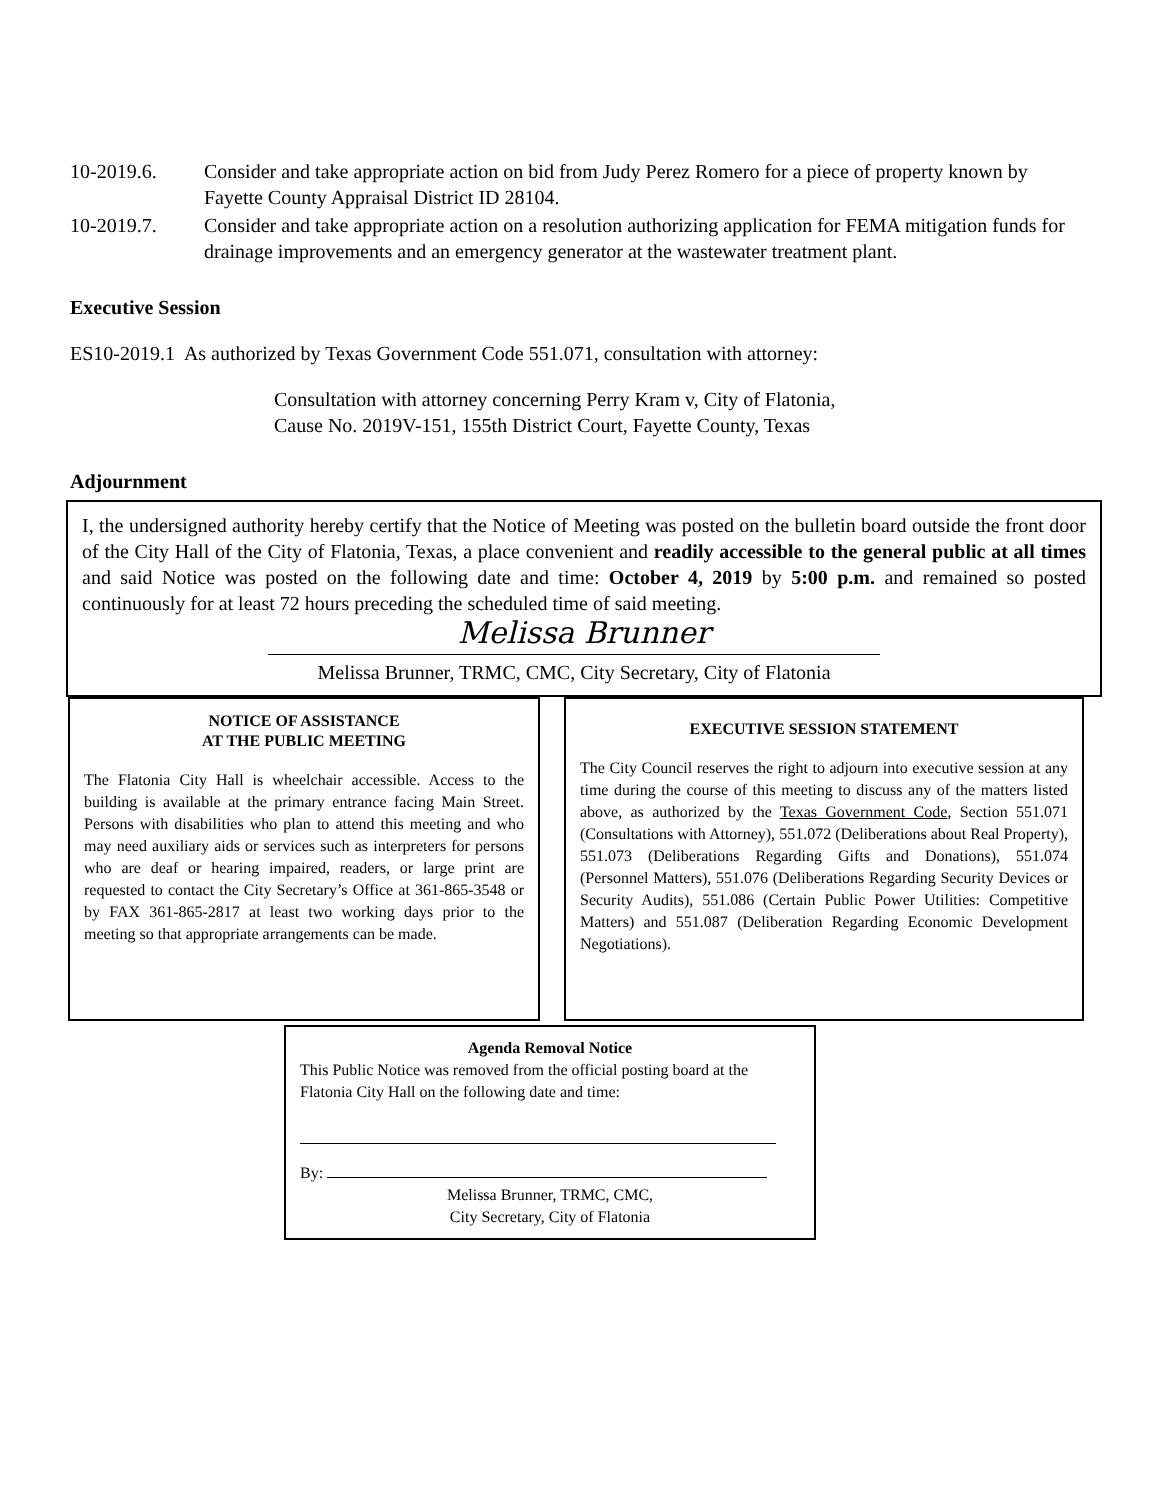10-2019.6. Consider and take appropriate action on bid from Judy Perez Romero for a piece of property known by Fayette County Appraisal District ID 28104.
10-2019.7. Consider and take appropriate action on a resolution authorizing application for FEMA mitigation funds for drainage improvements and an emergency generator at the wastewater treatment plant.
Executive Session
ES10-2019.1 As authorized by Texas Government Code 551.071, consultation with attorney:
Consultation with attorney concerning Perry Kram v, City of Flatonia,
Cause No. 2019V-151, 155th District Court, Fayette County, Texas
Adjournment
I, the undersigned authority hereby certify that the Notice of Meeting was posted on the bulletin board outside the front door of the City Hall of the City of Flatonia, Texas, a place convenient and readily accessible to the general public at all times and said Notice was posted on the following date and time: October 4, 2019 by 5:00 p.m. and remained so posted continuously for at least 72 hours preceding the scheduled time of said meeting.
Melissa Brunner
Melissa Brunner, TRMC, CMC, City Secretary, City of Flatonia
NOTICE OF ASSISTANCE
AT THE PUBLIC MEETING
The Flatonia City Hall is wheelchair accessible. Access to the building is available at the primary entrance facing Main Street. Persons with disabilities who plan to attend this meeting and who may need auxiliary aids or services such as interpreters for persons who are deaf or hearing impaired, readers, or large print are requested to contact the City Secretary’s Office at 361-865-3548 or by FAX 361-865-2817 at least two working days prior to the meeting so that appropriate arrangements can be made.
EXECUTIVE SESSION STATEMENT
The City Council reserves the right to adjourn into executive session at any time during the course of this meeting to discuss any of the matters listed above, as authorized by the Texas Government Code, Section 551.071 (Consultations with Attorney), 551.072 (Deliberations about Real Property), 551.073 (Deliberations Regarding Gifts and Donations), 551.074 (Personnel Matters), 551.076 (Deliberations Regarding Security Devices or Security Audits), 551.086 (Certain Public Power Utilities: Competitive Matters) and 551.087 (Deliberation Regarding Economic Development Negotiations).
Agenda Removal Notice
This Public Notice was removed from the official posting board at the Flatonia City Hall on the following date and time:
By:
Melissa Brunner, TRMC, CMC,
City Secretary, City of Flatonia